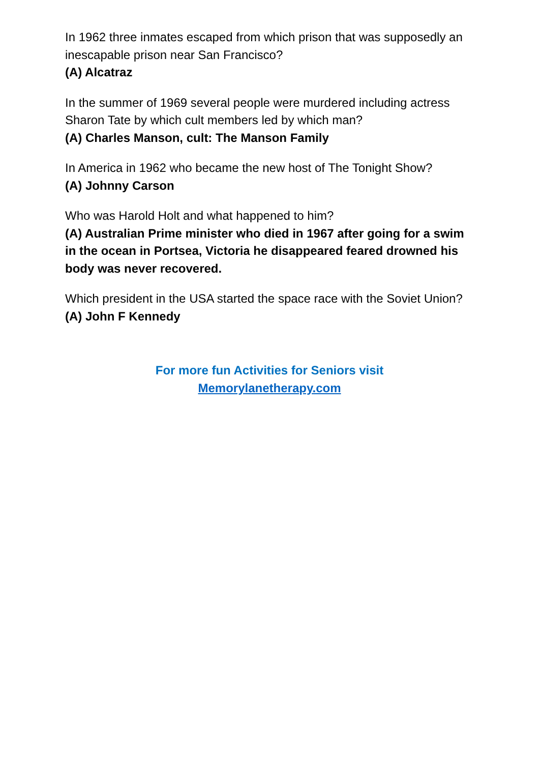In 1962 three inmates escaped from which prison that was supposedly an inescapable prison near San Francisco?
(A) Alcatraz
In the summer of 1969 several people were murdered including actress Sharon Tate by which cult members led by which man?
(A) Charles Manson, cult: The Manson Family
In America in 1962 who became the new host of The Tonight Show?
(A) Johnny Carson
Who was Harold Holt and what happened to him?
(A) Australian Prime minister who died in 1967 after going for a swim in the ocean in Portsea, Victoria he disappeared feared drowned his body was never recovered.
Which president in the USA started the space race with the Soviet Union?
(A) John F Kennedy
For more fun Activities for Seniors visit
Memorylanetherapy.com